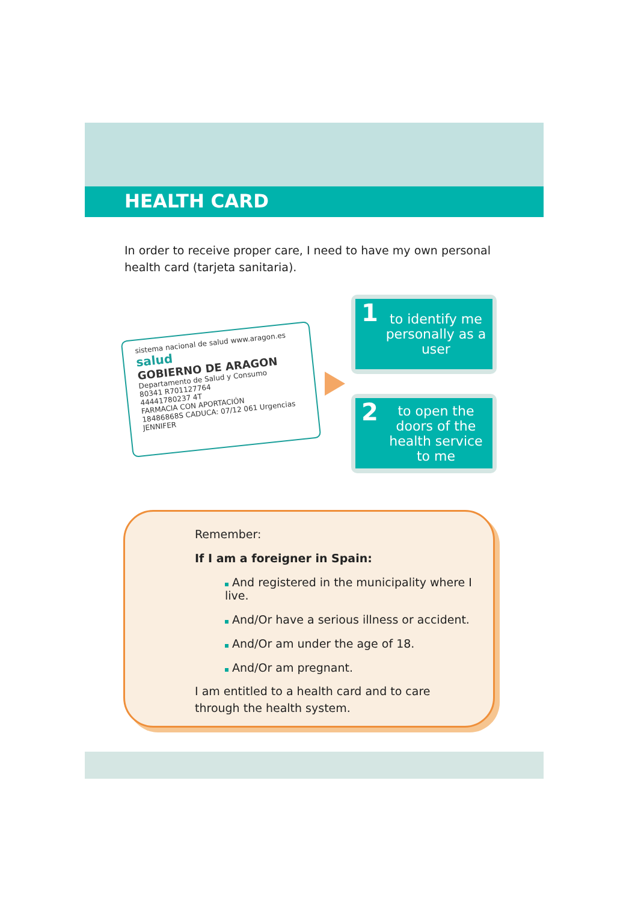HEALTH CARD
In order to receive proper care, I need to have my own personal health card (tarjeta sanitaria).
sistema nacional de salud www.aragon.es salud
GOBIERNO DE ARAGON
Departamento de Salud y Consumo
80341 R701127764
44441780237 4T
FARMACIA CON APORTACIÓN
18486868S CADUCA: 07/12 061 Urgencias
JENNIFER
1 to identify me personally as a user
2 to open the doors of the health service to me
!
Remember:
If I am a foreigner in Spain:
And registered in the municipality where I live.
And/Or have a serious illness or accident.
And/Or am under the age of 18.
And/Or am pregnant.
I am entitled to a health card and to care through the health system.